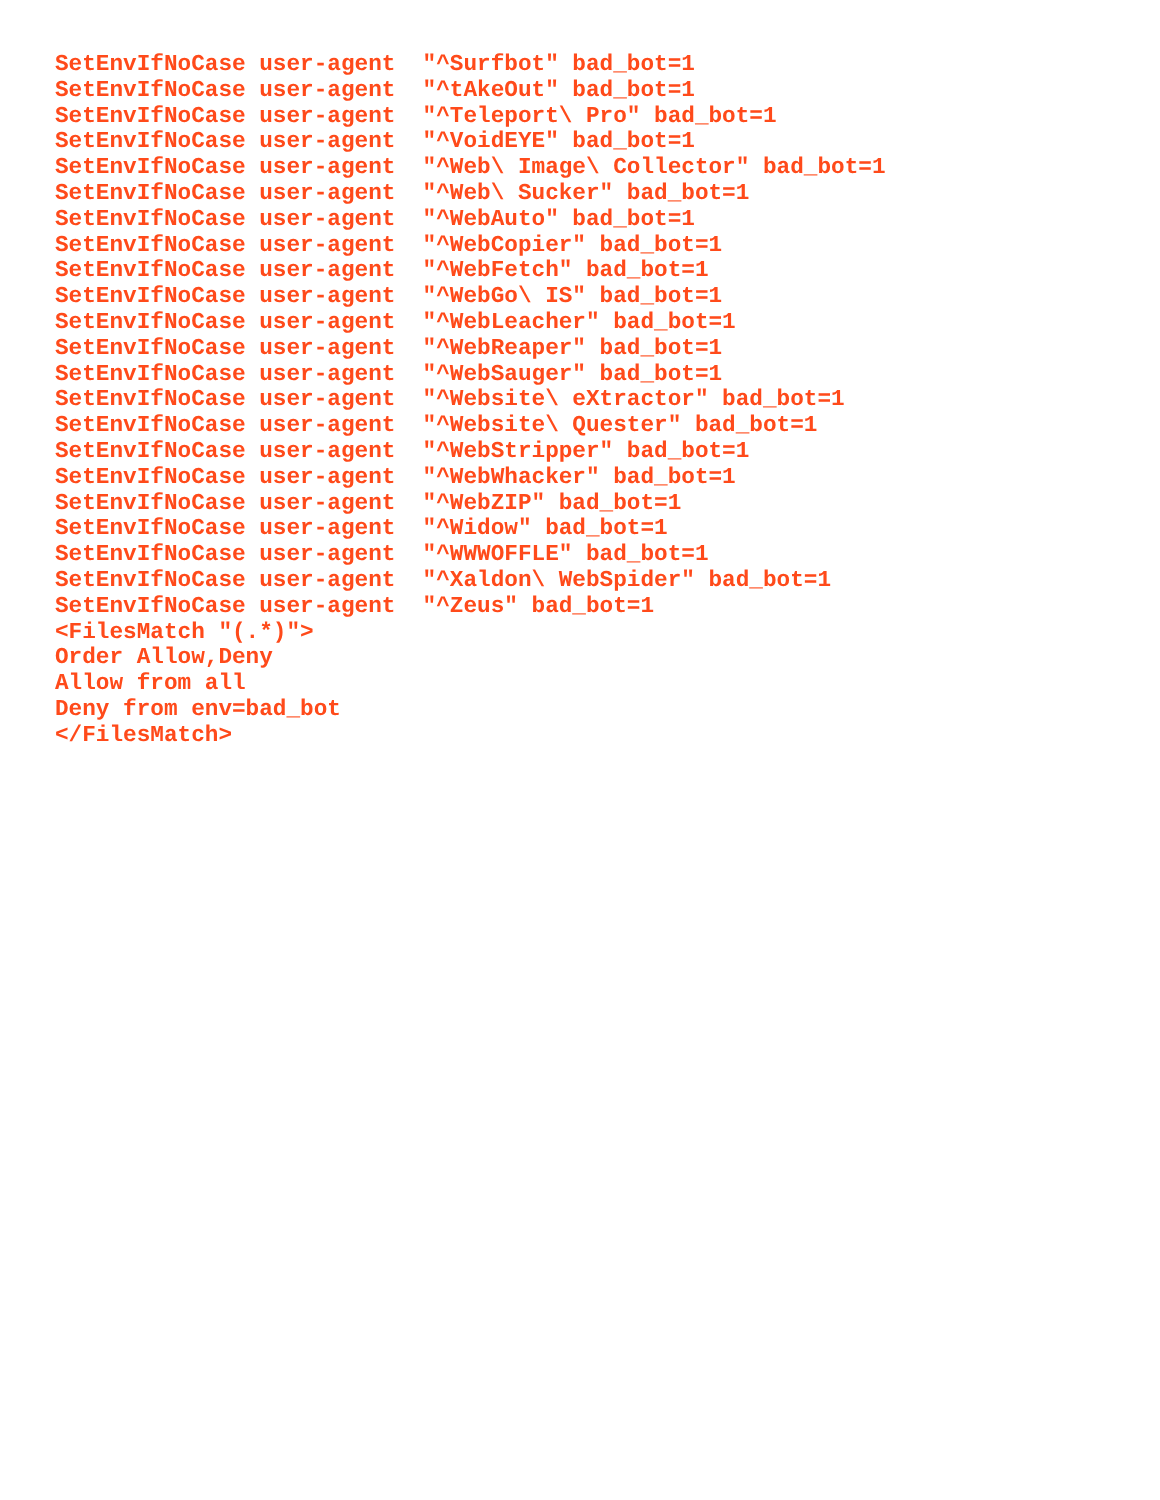SetEnvIfNoCase user-agent  "^Surfbot" bad_bot=1
SetEnvIfNoCase user-agent  "^tAkeOut" bad_bot=1
SetEnvIfNoCase user-agent  "^Teleport\ Pro" bad_bot=1
SetEnvIfNoCase user-agent  "^VoidEYE" bad_bot=1
SetEnvIfNoCase user-agent  "^Web\ Image\ Collector" bad_bot=1
SetEnvIfNoCase user-agent  "^Web\ Sucker" bad_bot=1
SetEnvIfNoCase user-agent  "^WebAuto" bad_bot=1
SetEnvIfNoCase user-agent  "^WebCopier" bad_bot=1
SetEnvIfNoCase user-agent  "^WebFetch" bad_bot=1
SetEnvIfNoCase user-agent  "^WebGo\ IS" bad_bot=1
SetEnvIfNoCase user-agent  "^WebLeacher" bad_bot=1
SetEnvIfNoCase user-agent  "^WebReaper" bad_bot=1
SetEnvIfNoCase user-agent  "^WebSauger" bad_bot=1
SetEnvIfNoCase user-agent  "^Website\ eXtractor" bad_bot=1
SetEnvIfNoCase user-agent  "^Website\ Quester" bad_bot=1
SetEnvIfNoCase user-agent  "^WebStripper" bad_bot=1
SetEnvIfNoCase user-agent  "^WebWhacker" bad_bot=1
SetEnvIfNoCase user-agent  "^WebZIP" bad_bot=1
SetEnvIfNoCase user-agent  "^Widow" bad_bot=1
SetEnvIfNoCase user-agent  "^WWWOFFLE" bad_bot=1
SetEnvIfNoCase user-agent  "^Xaldon\ WebSpider" bad_bot=1
SetEnvIfNoCase user-agent  "^Zeus" bad_bot=1
<FilesMatch "(.*)">
Order Allow,Deny
Allow from all
Deny from env=bad_bot
</FilesMatch>